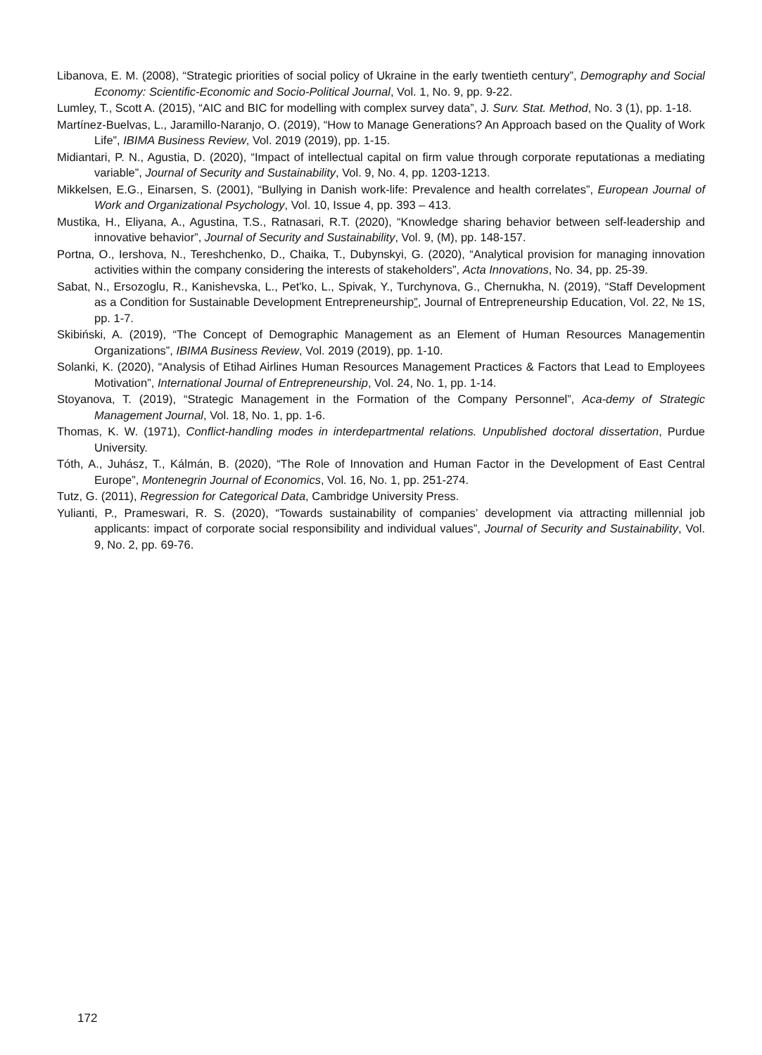Libanova, E. M. (2008), “Strategic priorities of social policy of Ukraine in the early twentieth century”, Demography and Social Economy: Scientific-Economic and Socio-Political Journal, Vol. 1, No. 9, pp. 9-22.
Lumley, T., Scott A. (2015), “AIC and BIC for modelling with complex survey data”, J. Surv. Stat. Method, No. 3 (1), pp. 1-18.
Martínez-Buelvas, L., Jaramillo-Naranjo, O. (2019), “How to Manage Generations? An Approach based on the Quality of Work Life”, IBIMA Business Review, Vol. 2019 (2019), pp. 1-15.
Midiantari, P. N., Agustia, D. (2020), “Impact of intellectual capital on firm value through corporate reputationas a mediating variable”, Journal of Security and Sustainability, Vol. 9, No. 4, pp. 1203-1213.
Mikkelsen, E.G., Einarsen, S. (2001), “Bullying in Danish work-life: Prevalence and health correlates”, European Journal of Work and Organizational Psychology, Vol. 10, Issue 4, pp. 393 – 413.
Mustika, H., Eliyana, A., Agustina, T.S., Ratnasari, R.T. (2020), “Knowledge sharing behavior between self-leadership and innovative behavior”, Journal of Security and Sustainability, Vol. 9, (M), pp. 148-157.
Portna, O., Iershova, N., Tereshchenko, D., Chaika, T., Dubynskyi, G. (2020), “Analytical provision for managing innovation activities within the company considering the interests of stakeholders”, Acta Innovations, No. 34, pp. 25-39.
Sabat, N., Ersozoglu, R., Kanishevska, L., Pet'ko, L., Spivak, Y., Turchynova, G., Chernukha, N. (2019), “Staff Development as a Condition for Sustainable Development Entrepreneurship”, Journal of Entrepreneurship Education, Vol. 22, № 1S, pp. 1-7.
Skibiński, A. (2019), “The Concept of Demographic Management as an Element of Human Resources Managementin Organizations”, IBIMA Business Review, Vol. 2019 (2019), pp. 1-10.
Solanki, K. (2020), “Analysis of Etihad Airlines Human Resources Management Practices & Factors that Lead to Employees Motivation”, International Journal of Entrepreneurship, Vol. 24, No. 1, pp. 1-14.
Stoyanova, T. (2019), “Strategic Management in the Formation of the Company Personnel”, Aca-demy of Strategic Management Journal, Vol. 18, No. 1, pp. 1-6.
Thomas, K. W. (1971), Conflict-handling modes in interdepartmental relations. Unpublished doctoral dissertation, Purdue University.
Tóth, A., Juhász, T., Kálmán, B. (2020), “The Role of Innovation and Human Factor in the Development of East Central Europe”, Montenegrin Journal of Economics, Vol. 16, No. 1, pp. 251-274.
Tutz, G. (2011), Regression for Categorical Data, Cambridge University Press.
Yulianti, P., Prameswari, R. S. (2020), “Towards sustainability of companies’ development via attracting millennial job applicants: impact of corporate social responsibility and individual values”, Journal of Security and Sustainability, Vol. 9, No. 2, pp. 69-76.
172